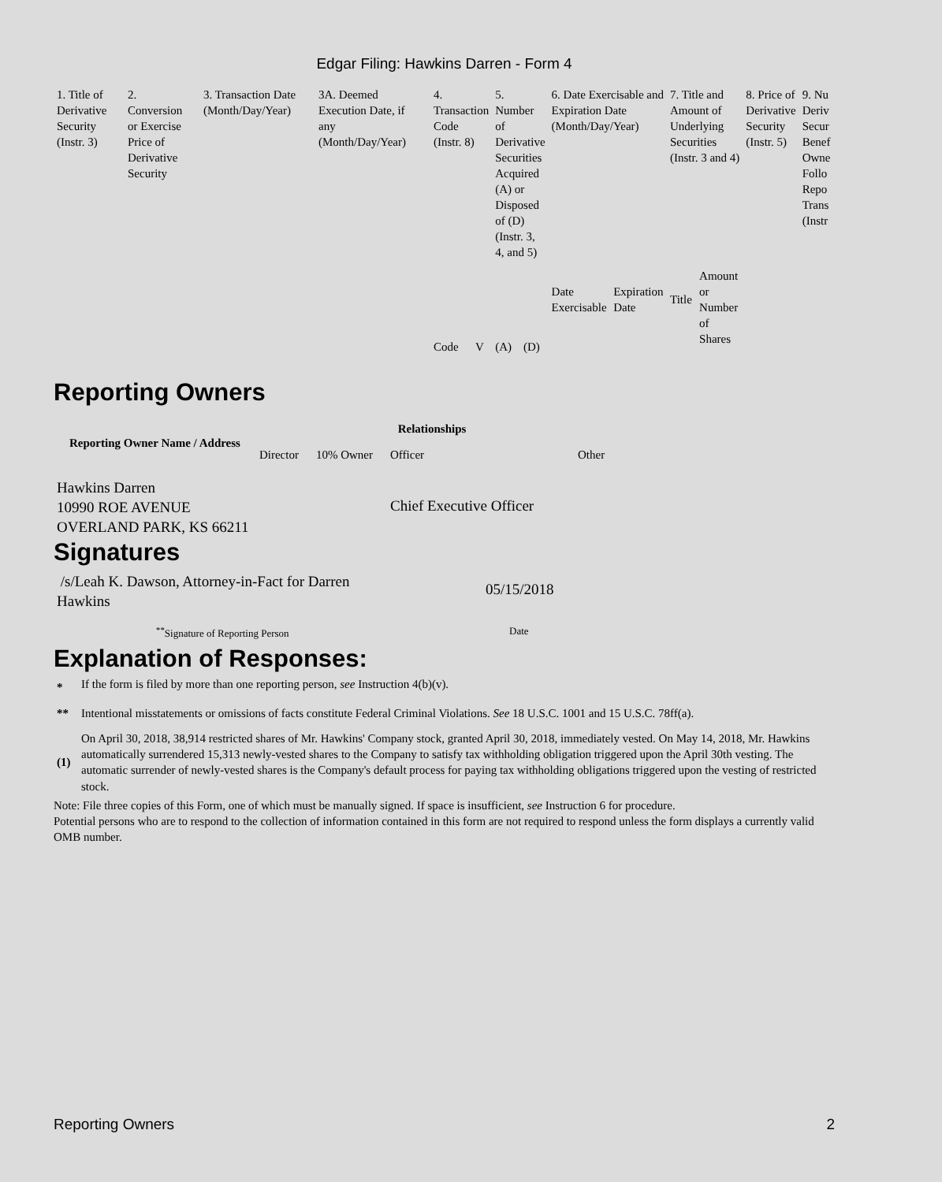Edgar Filing: Hawkins Darren - Form 4
| 1. Title of Derivative Security (Instr. 3) | 2. Conversion or Exercise Price of Derivative Security | 3. Transaction Date (Month/Day/Year) | 3A. Deemed Execution Date, if any (Month/Day/Year) | 4. Transaction Code (Instr. 8) | | 5. Number of Derivative Securities Acquired (A) or Disposed of (D) (Instr. 3, 4, and 5) | | 6. Date Exercisable and Expiration Date (Month/Day/Year) | | 7. Title and Amount of Underlying Securities (Instr. 3 and 4) | | 8. Price of Derivative Security (Instr. 5) | 9. Nu Deriv Secur Benef Owne Follo Repo Trans (Instr |
| | | | | Code | V | (A) | (D) | Date Exercisable | Expiration Date | Title | Amount or Number of Shares | | |
Reporting Owners
| Reporting Owner Name / Address | Relationships | | | |
| --- | --- | --- | --- | --- |
| | Director | 10% Owner | Officer | Other |
| Hawkins Darren 10990 ROE AVENUE OVERLAND PARK, KS 66211 | | | Chief Executive Officer | |
Signatures
| /s/Leah K. Dawson, Attorney-in-Fact for Darren Hawkins | 05/15/2018 |
| <sup>**</sup> Signature of Reporting Person | Date |
Explanation of Responses:
| * | If the form is filed by more than one reporting person, see Instruction 4(b)(v). |
| ** | Intentional misstatements or omissions of facts constitute Federal Criminal Violations. See 18 U.S.C. 1001 and 15 U.S.C. 78ff(a). |
| (1) | On April 30, 2018, 38,914 restricted shares of Mr. Hawkins' Company stock, granted April 30, 2018, immediately vested. On May 14, 2018, Mr. Hawkins automatically surrendered 15,313 newly-vested shares to the Company to satisfy tax withholding obligation triggered upon the April 30th vesting. The automatic surrender of newly-vested shares is the Company's default process for paying tax withholding obligations triggered upon the vesting of restricted stock. |
Note: File three copies of this Form, one of which must be manually signed. If space is insufficient, see Instruction 6 for procedure.
Potential persons who are to respond to the collection of information contained in this form are not required to respond unless the form displays a currently valid OMB number.
Reporting Owners 2